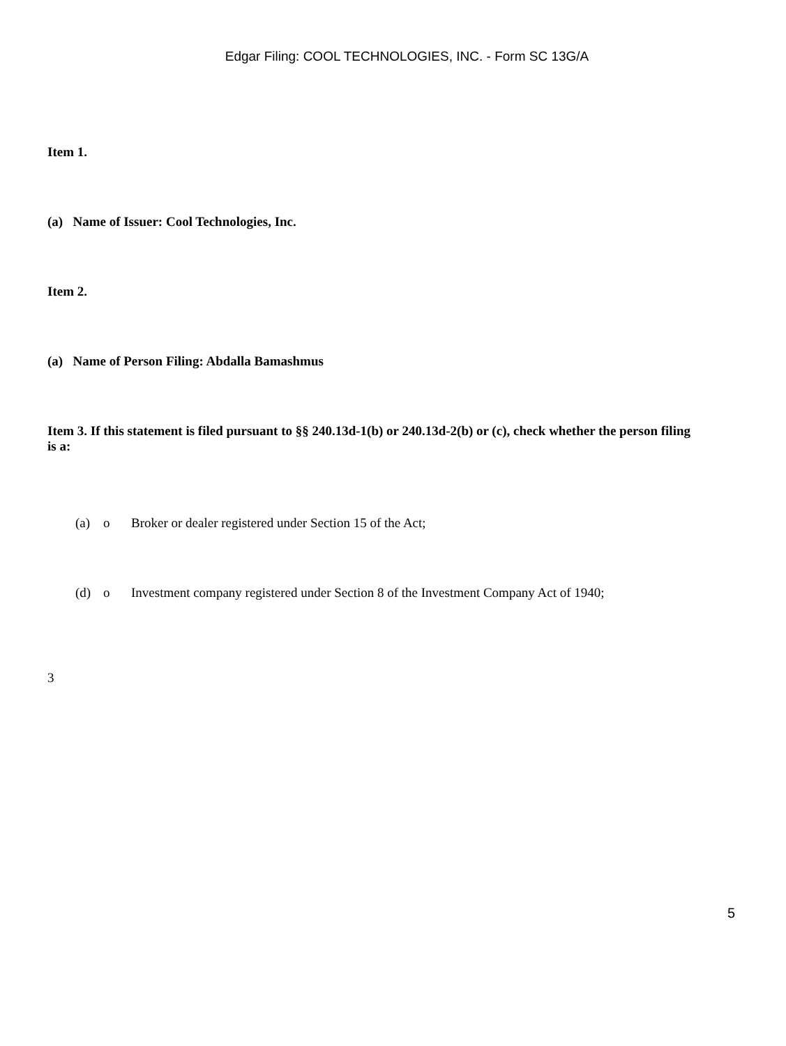Edgar Filing: COOL TECHNOLOGIES, INC. - Form SC 13G/A
Item 1.
(a) Name of Issuer: Cool Technologies, Inc.
Item 2.
(a) Name of Person Filing: Abdalla Bamashmus
Item 3. If this statement is filed pursuant to §§ 240.13d-1(b) or 240.13d-2(b) or (c), check whether the person filing is a:
(a) o Broker or dealer registered under Section 15 of the Act;
(d) o Investment company registered under Section 8 of the Investment Company Act of 1940;
3
5